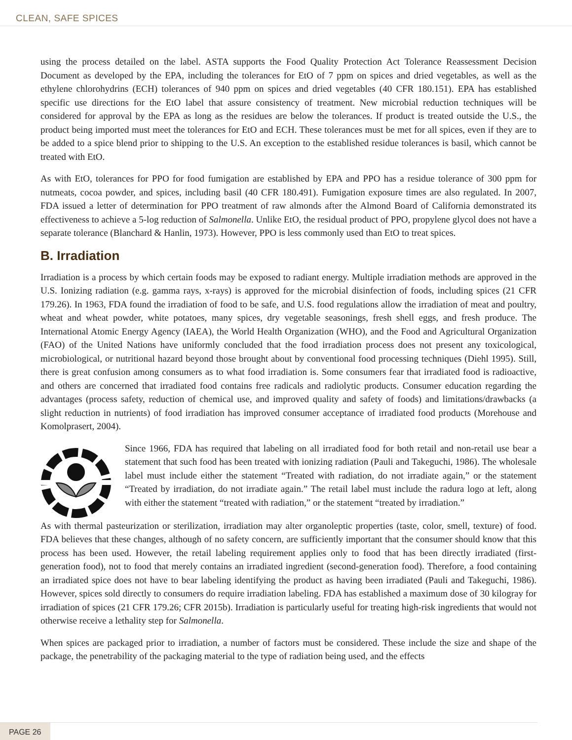CLEAN, SAFE SPICES
using the process detailed on the label. ASTA supports the Food Quality Protection Act Tolerance Reassessment Decision Document as developed by the EPA, including the tolerances for EtO of 7 ppm on spices and dried vegetables, as well as the ethylene chlorohydrins (ECH) tolerances of 940 ppm on spices and dried vegetables (40 CFR 180.151). EPA has established specific use directions for the EtO label that assure consistency of treatment. New microbial reduction techniques will be considered for approval by the EPA as long as the residues are below the tolerances. If product is treated outside the U.S., the product being imported must meet the tolerances for EtO and ECH. These tolerances must be met for all spices, even if they are to be added to a spice blend prior to shipping to the U.S. An exception to the established residue tolerances is basil, which cannot be treated with EtO.
As with EtO, tolerances for PPO for food fumigation are established by EPA and PPO has a residue tolerance of 300 ppm for nutmeats, cocoa powder, and spices, including basil (40 CFR 180.491). Fumigation exposure times are also regulated. In 2007, FDA issued a letter of determination for PPO treatment of raw almonds after the Almond Board of California demonstrated its effectiveness to achieve a 5-log reduction of Salmonella. Unlike EtO, the residual product of PPO, propylene glycol does not have a separate tolerance (Blanchard & Hanlin, 1973). However, PPO is less commonly used than EtO to treat spices.
B. Irradiation
Irradiation is a process by which certain foods may be exposed to radiant energy. Multiple irradiation methods are approved in the U.S. Ionizing radiation (e.g. gamma rays, x-rays) is approved for the microbial disinfection of foods, including spices (21 CFR 179.26). In 1963, FDA found the irradiation of food to be safe, and U.S. food regulations allow the irradiation of meat and poultry, wheat and wheat powder, white potatoes, many spices, dry vegetable seasonings, fresh shell eggs, and fresh produce. The International Atomic Energy Agency (IAEA), the World Health Organization (WHO), and the Food and Agricultural Organization (FAO) of the United Nations have uniformly concluded that the food irradiation process does not present any toxicological, microbiological, or nutritional hazard beyond those brought about by conventional food processing techniques (Diehl 1995). Still, there is great confusion among consumers as to what food irradiation is. Some consumers fear that irradiated food is radioactive, and others are concerned that irradiated food contains free radicals and radiolytic products. Consumer education regarding the advantages (process safety, reduction of chemical use, and improved quality and safety of foods) and limitations/drawbacks (a slight reduction in nutrients) of food irradiation has improved consumer acceptance of irradiated food products (Morehouse and Komolprasert, 2004).
Since 1966, FDA has required that labeling on all irradiated food for both retail and non-retail use bear a statement that such food has been treated with ionizing radiation (Pauli and Takeguchi, 1986). The wholesale label must include either the statement “Treated with radiation, do not irradiate again,” or the statement “Treated by irradiation, do not irradiate again.” The retail label must include the radura logo at left, along with either the statement “treated with radiation,” or the statement “treated by irradiation.”
As with thermal pasteurization or sterilization, irradiation may alter organoleptic properties (taste, color, smell, texture) of food. FDA believes that these changes, although of no safety concern, are sufficiently important that the consumer should know that this process has been used. However, the retail labeling requirement applies only to food that has been directly irradiated (first-generation food), not to food that merely contains an irradiated ingredient (second-generation food). Therefore, a food containing an irradiated spice does not have to bear labeling identifying the product as having been irradiated (Pauli and Takeguchi, 1986). However, spices sold directly to consumers do require irradiation labeling. FDA has established a maximum dose of 30 kilogray for irradiation of spices (21 CFR 179.26; CFR 2015b). Irradiation is particularly useful for treating high-risk ingredients that would not otherwise receive a lethality step for Salmonella.
When spices are packaged prior to irradiation, a number of factors must be considered. These include the size and shape of the package, the penetrability of the packaging material to the type of radiation being used, and the effects
PAGE 26